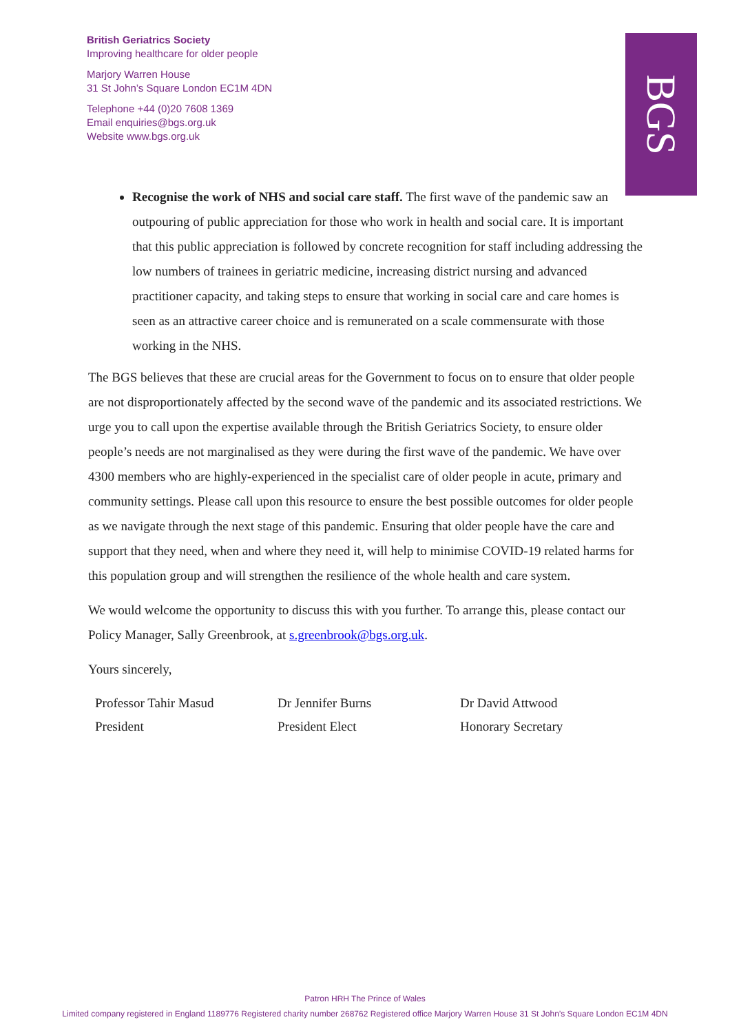British Geriatrics Society
Improving healthcare for older people
Marjory Warren House
31 St John’s Square London EC1M 4DN
Telephone +44 (0)20 7608 1369
Email enquiries@bgs.org.uk
Website www.bgs.org.uk
BGS
Recognise the work of NHS and social care staff. The first wave of the pandemic saw an outpouring of public appreciation for those who work in health and social care. It is important that this public appreciation is followed by concrete recognition for staff including addressing the low numbers of trainees in geriatric medicine, increasing district nursing and advanced practitioner capacity, and taking steps to ensure that working in social care and care homes is seen as an attractive career choice and is remunerated on a scale commensurate with those working in the NHS.
The BGS believes that these are crucial areas for the Government to focus on to ensure that older people are not disproportionately affected by the second wave of the pandemic and its associated restrictions. We urge you to call upon the expertise available through the British Geriatrics Society, to ensure older people’s needs are not marginalised as they were during the first wave of the pandemic. We have over 4300 members who are highly-experienced in the specialist care of older people in acute, primary and community settings. Please call upon this resource to ensure the best possible outcomes for older people as we navigate through the next stage of this pandemic. Ensuring that older people have the care and support that they need, when and where they need it, will help to minimise COVID-19 related harms for this population group and will strengthen the resilience of the whole health and care system.
We would welcome the opportunity to discuss this with you further. To arrange this, please contact our Policy Manager, Sally Greenbrook, at s.greenbrook@bgs.org.uk.
Yours sincerely,
Professor Tahir Masud
President
Dr Jennifer Burns
President Elect
Dr David Attwood
Honorary Secretary
Patron HRH The Prince of Wales
Limited company registered in England 1189776 Registered charity number 268762 Registered office Marjory Warren House 31 St John’s Square London EC1M 4DN